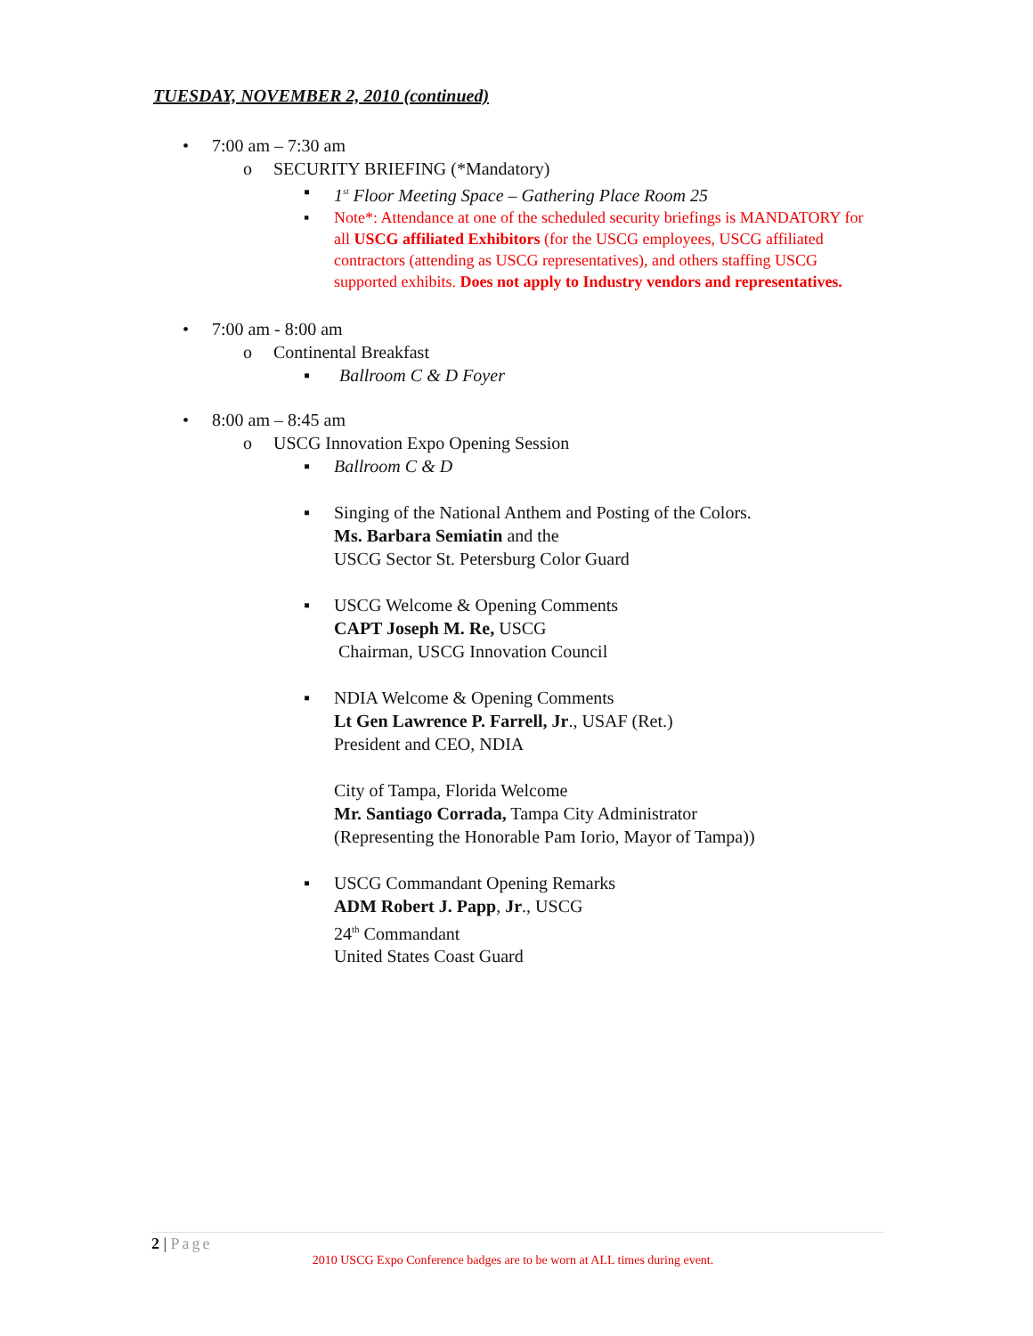TUESDAY, NOVEMBER 2, 2010 (continued)
• 7:00 am – 7:30 am
o SECURITY BRIEFING (*Mandatory)
▪ 1<sup>st</sup> Floor Meeting Space – Gathering Place Room 25
▪ Note*: Attendance at one of the scheduled security briefings is MANDATORY for all USCG affiliated Exhibitors (for the USCG employees, USCG affiliated contractors (attending as USCG representatives), and others staffing USCG supported exhibits. Does not apply to Industry vendors and representatives.
• 7:00 am - 8:00 am
o Continental Breakfast
▪ Ballroom C & D Foyer
• 8:00 am – 8:45 am
o USCG Innovation Expo Opening Session
▪ Ballroom C & D
▪ Singing of the National Anthem and Posting of the Colors.
Ms. Barbara Semiatin and the
USCG Sector St. Petersburg Color Guard
▪ USCG Welcome & Opening Comments
CAPT Joseph M. Re, USCG
Chairman, USCG Innovation Council
▪ NDIA Welcome & Opening Comments
Lt Gen Lawrence P. Farrell, Jr., USAF (Ret.)
President and CEO, NDIA
City of Tampa, Florida Welcome
Mr. Santiago Corrada, Tampa City Administrator
(Representing the Honorable Pam Iorio, Mayor of Tampa))
▪ USCG Commandant Opening Remarks
ADM Robert J. Papp, Jr., USCG
24<sup>th</sup> Commandant
United States Coast Guard
2 | Page
2010 USCG Expo Conference badges are to be worn at ALL times during event.